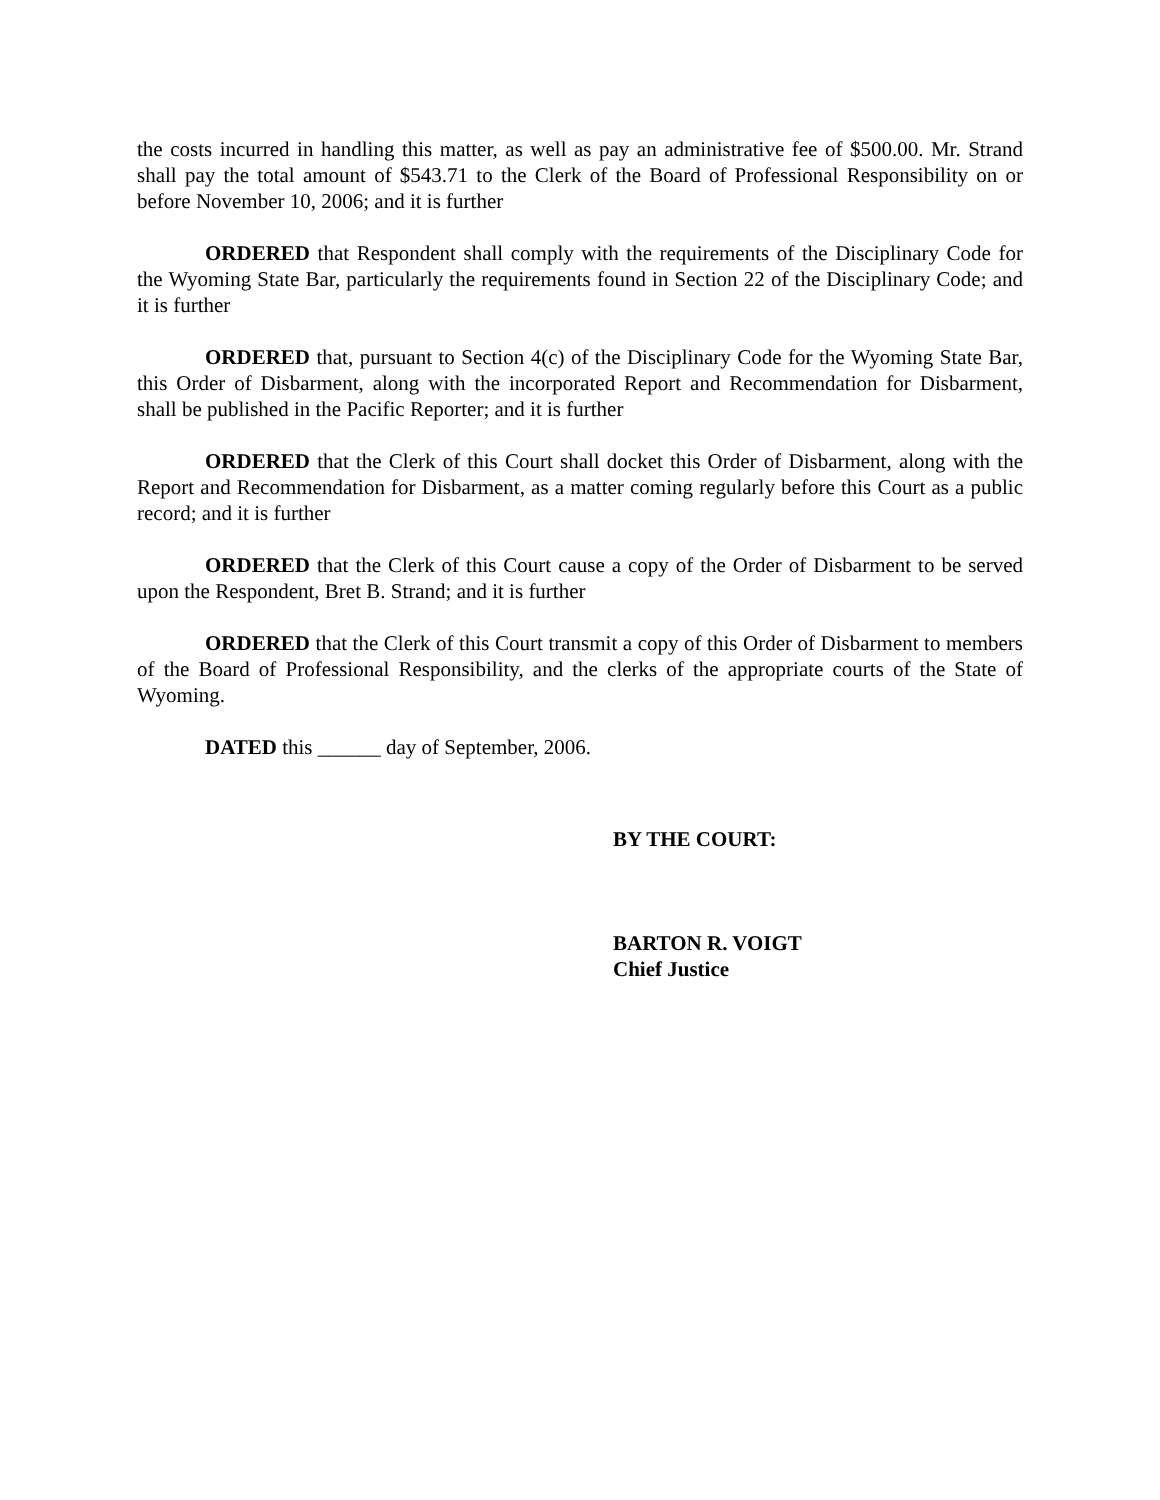the costs incurred in handling this matter, as well as pay an administrative fee of $500.00. Mr. Strand shall pay the total amount of $543.71 to the Clerk of the Board of Professional Responsibility on or before November 10, 2006; and it is further
ORDERED that Respondent shall comply with the requirements of the Disciplinary Code for the Wyoming State Bar, particularly the requirements found in Section 22 of the Disciplinary Code; and it is further
ORDERED that, pursuant to Section 4(c) of the Disciplinary Code for the Wyoming State Bar, this Order of Disbarment, along with the incorporated Report and Recommendation for Disbarment, shall be published in the Pacific Reporter; and it is further
ORDERED that the Clerk of this Court shall docket this Order of Disbarment, along with the Report and Recommendation for Disbarment, as a matter coming regularly before this Court as a public record; and it is further
ORDERED that the Clerk of this Court cause a copy of the Order of Disbarment to be served upon the Respondent, Bret B. Strand; and it is further
ORDERED that the Clerk of this Court transmit a copy of this Order of Disbarment to members of the Board of Professional Responsibility, and the clerks of the appropriate courts of the State of Wyoming.
DATED this ______ day of September, 2006.
BY THE COURT:
BARTON R. VOIGT
Chief Justice